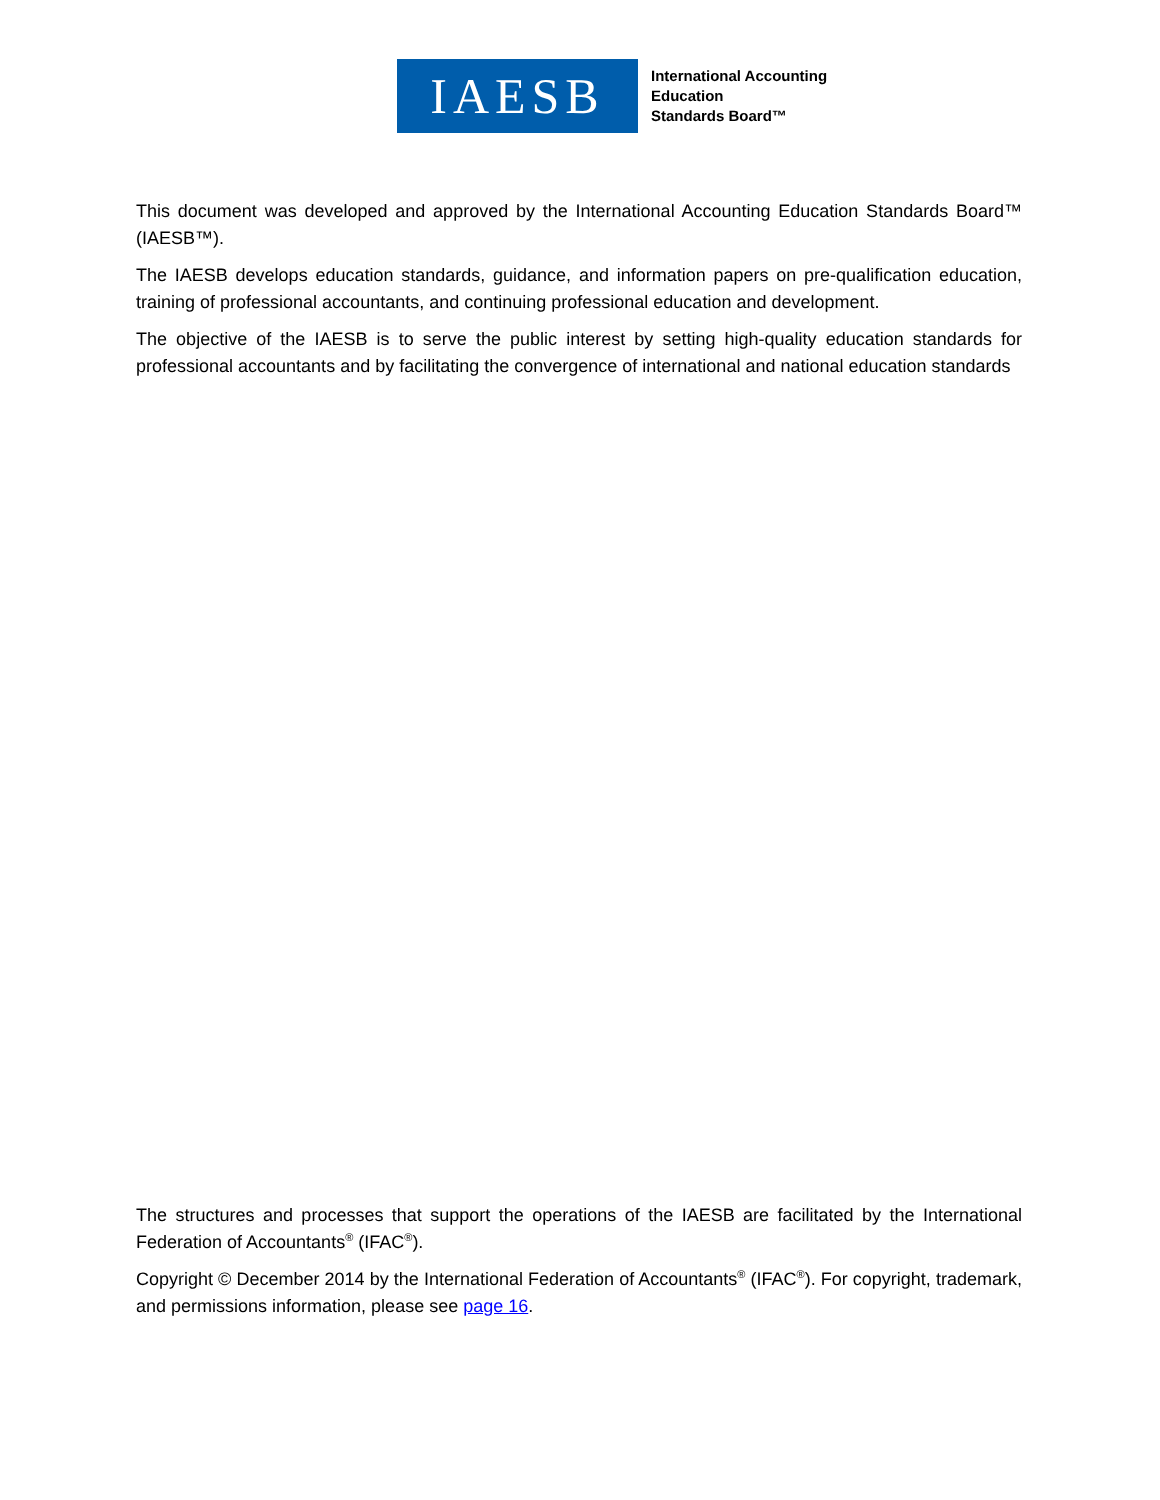IAESB
International Accounting
Education
Standards Board™
This document was developed and approved by the International Accounting Education Standards Board™ (IAESB™).
The IAESB develops education standards, guidance, and information papers on pre-qualification education, training of professional accountants, and continuing professional education and development.
The objective of the IAESB is to serve the public interest by setting high-quality education standards for professional accountants and by facilitating the convergence of international and national education standards
The structures and processes that support the operations of the IAESB are facilitated by the International Federation of Accountants<sup>®</sup> (IFAC<sup>®</sup>).
Copyright © December 2014 by the International Federation of Accountants<sup>®</sup> (IFAC<sup>®</sup>). For copyright, trademark, and permissions information, please see page 16.